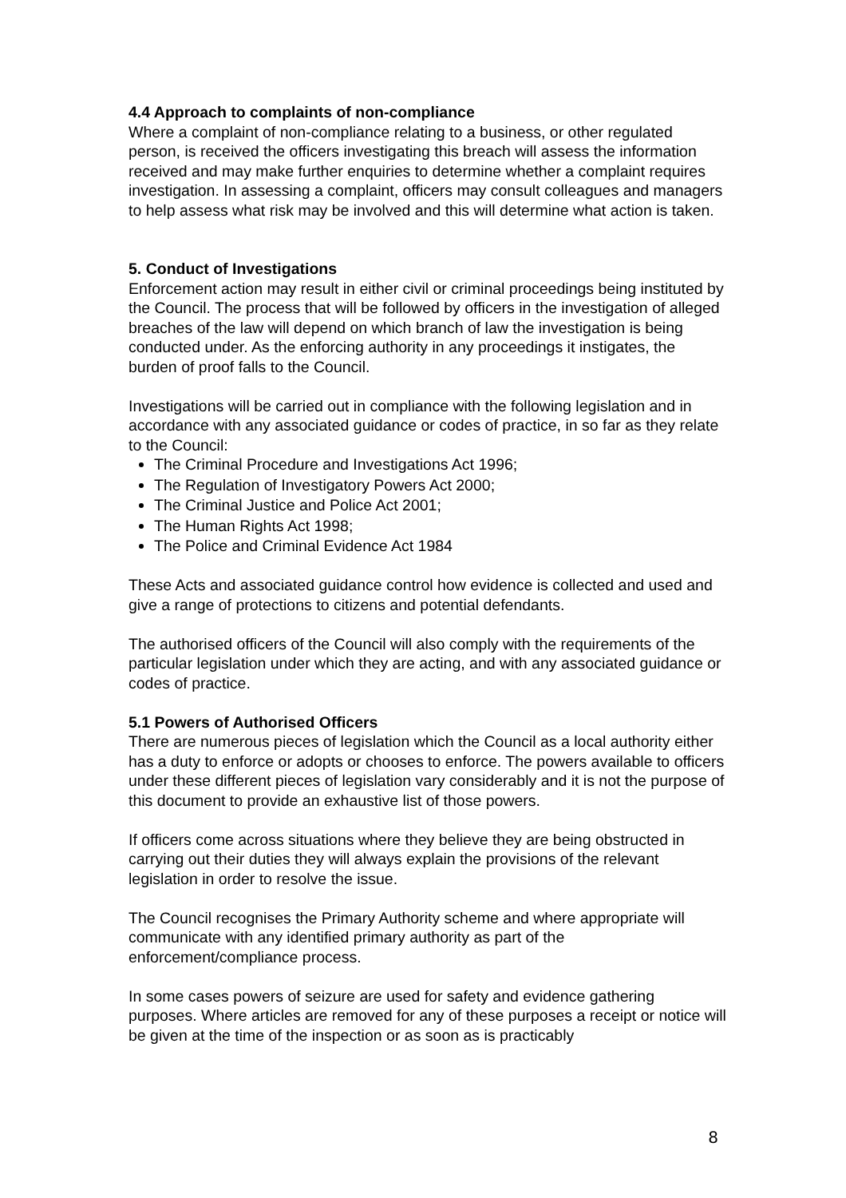4.4 Approach to complaints of non-compliance
Where a complaint of non-compliance relating to a business, or other regulated person, is received the officers investigating this breach will assess the information received and may make further enquiries to determine whether a complaint requires investigation. In assessing a complaint, officers may consult colleagues and managers to help assess what risk may be involved and this will determine what action is taken.
5. Conduct of Investigations
Enforcement action may result in either civil or criminal proceedings being instituted by the Council. The process that will be followed by officers in the investigation of alleged breaches of the law will depend on which branch of law the investigation is being conducted under. As the enforcing authority in any proceedings it instigates, the burden of proof falls to the Council.
Investigations will be carried out in compliance with the following legislation and in accordance with any associated guidance or codes of practice, in so far as they relate to the Council:
The Criminal Procedure and Investigations Act 1996;
The Regulation of Investigatory Powers Act 2000;
The Criminal Justice and Police Act 2001;
The Human Rights Act 1998;
The Police and Criminal Evidence Act 1984
These Acts and associated guidance control how evidence is collected and used and give a range of protections to citizens and potential defendants.
The authorised officers of the Council will also comply with the requirements of the particular legislation under which they are acting, and with any associated guidance or codes of practice.
5.1 Powers of Authorised Officers
There are numerous pieces of legislation which the Council as a local authority either has a duty to enforce or adopts or chooses to enforce. The powers available to officers under these different pieces of legislation vary considerably and it is not the purpose of this document to provide an exhaustive list of those powers.
If officers come across situations where they believe they are being obstructed in carrying out their duties they will always explain the provisions of the relevant legislation in order to resolve the issue.
The Council recognises the Primary Authority scheme and where appropriate will communicate with any identified primary authority as part of the enforcement/compliance process.
In some cases powers of seizure are used for safety and evidence gathering purposes. Where articles are removed for any of these purposes a receipt or notice will be given at the time of the inspection or as soon as is practicably
8